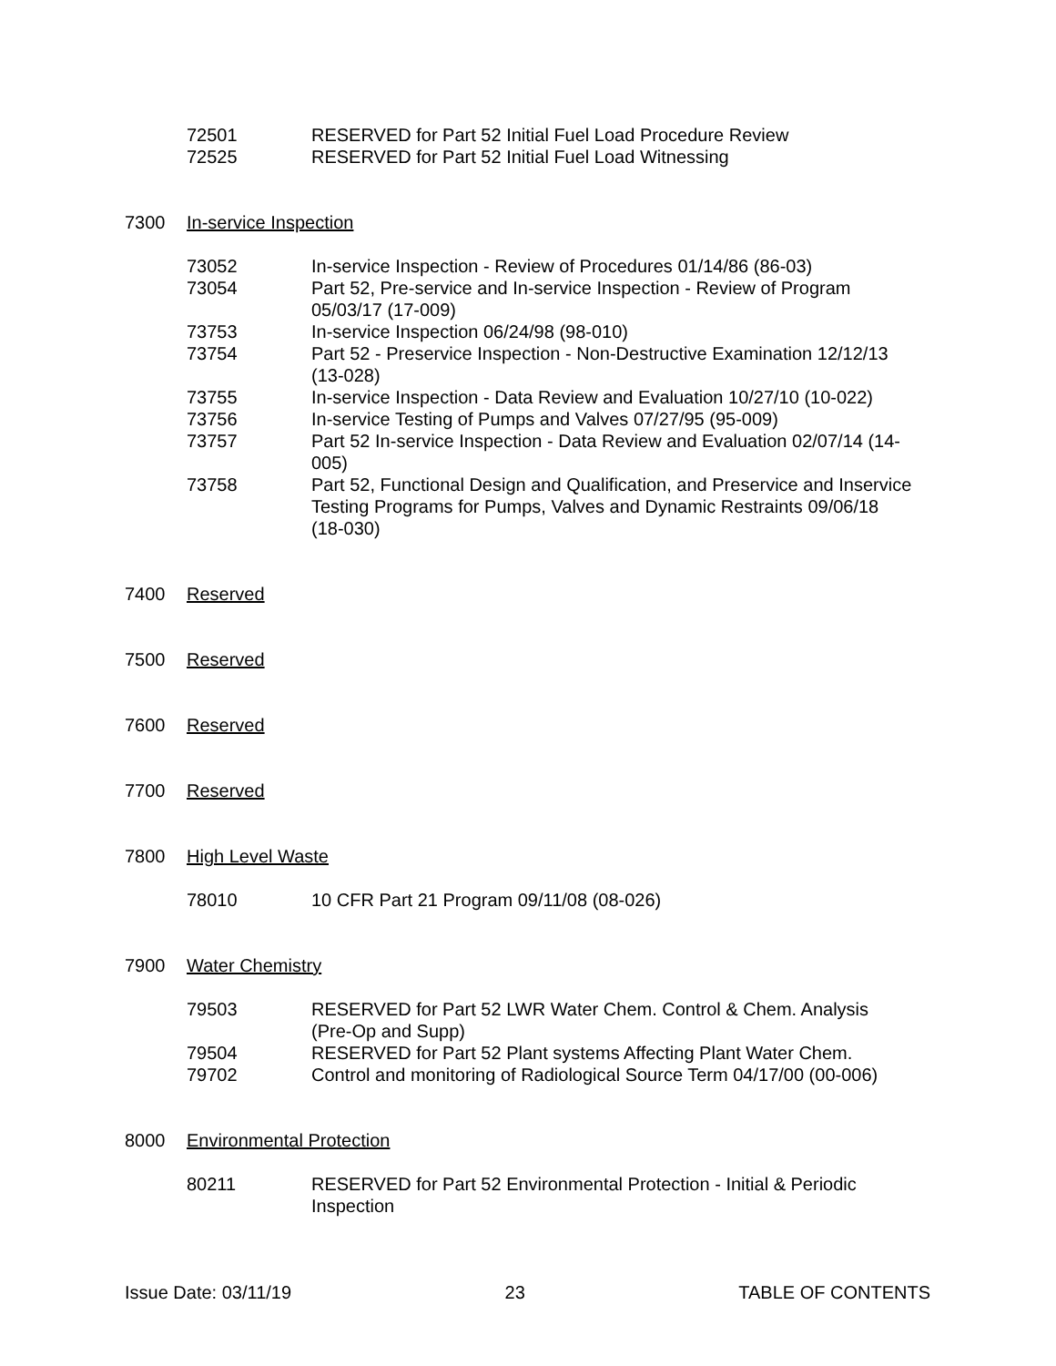72501 RESERVED for Part 52 Initial Fuel Load Procedure Review
72525 RESERVED for Part 52 Initial Fuel Load Witnessing
7300 In-service Inspection
73052 In-service Inspection - Review of Procedures 01/14/86 (86-03)
73054 Part 52, Pre-service and In-service Inspection - Review of Program 05/03/17 (17-009)
73753 In-service Inspection 06/24/98 (98-010)
73754 Part 52 - Preservice Inspection - Non-Destructive Examination 12/12/13 (13-028)
73755 In-service Inspection - Data Review and Evaluation 10/27/10 (10-022)
73756 In-service Testing of Pumps and Valves 07/27/95 (95-009)
73757 Part 52 In-service Inspection - Data Review and Evaluation 02/07/14 (14-005)
73758 Part 52, Functional Design and Qualification, and Preservice and Inservice Testing Programs for Pumps, Valves and Dynamic Restraints 09/06/18 (18-030)
7400 Reserved
7500 Reserved
7600 Reserved
7700 Reserved
7800 High Level Waste
78010 10 CFR Part 21 Program 09/11/08 (08-026)
7900 Water Chemistry
79503 RESERVED for Part 52 LWR Water Chem. Control & Chem. Analysis (Pre-Op and Supp)
79504 RESERVED for Part 52 Plant systems Affecting Plant Water Chem.
79702 Control and monitoring of Radiological Source Term 04/17/00 (00-006)
8000 Environmental Protection
80211 RESERVED for Part 52 Environmental Protection - Initial & Periodic Inspection
Issue Date: 03/11/19 23 TABLE OF CONTENTS